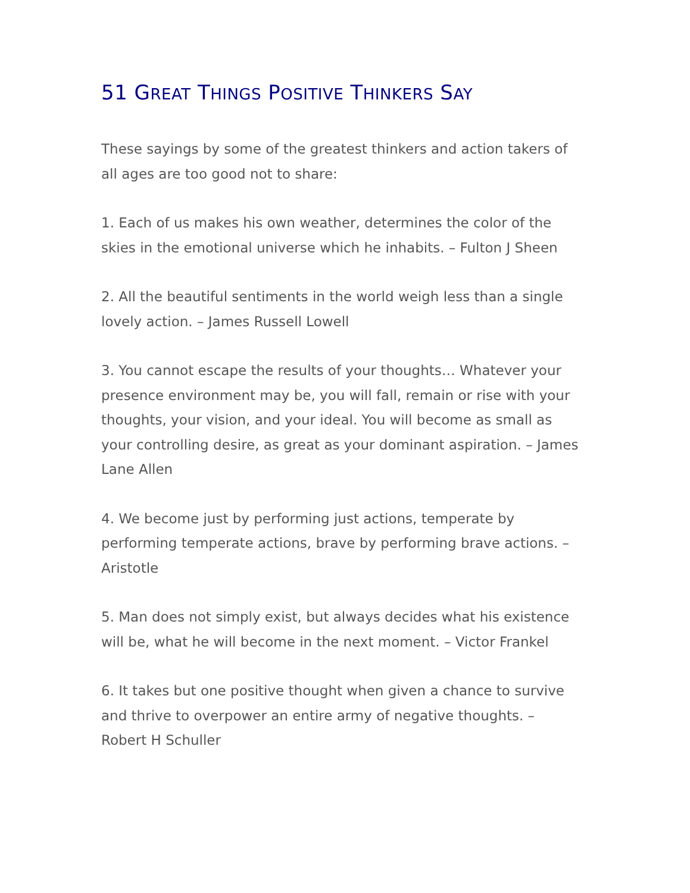51 GREAT THINGS POSITIVE THINKERS SAY
These sayings by some of the greatest thinkers and action takers of all ages are too good not to share:
1. Each of us makes his own weather, determines the color of the skies in the emotional universe which he inhabits. – Fulton J Sheen
2. All the beautiful sentiments in the world weigh less than a single lovely action. – James Russell Lowell
3. You cannot escape the results of your thoughts… Whatever your presence environment may be, you will fall, remain or rise with your thoughts, your vision, and your ideal. You will become as small as your controlling desire, as great as your dominant aspiration. – James Lane Allen
4. We become just by performing just actions, temperate by performing temperate actions, brave by performing brave actions. – Aristotle
5. Man does not simply exist, but always decides what his existence will be, what he will become in the next moment. – Victor Frankel
6. It takes but one positive thought when given a chance to survive and thrive to overpower an entire army of negative thoughts. – Robert H Schuller